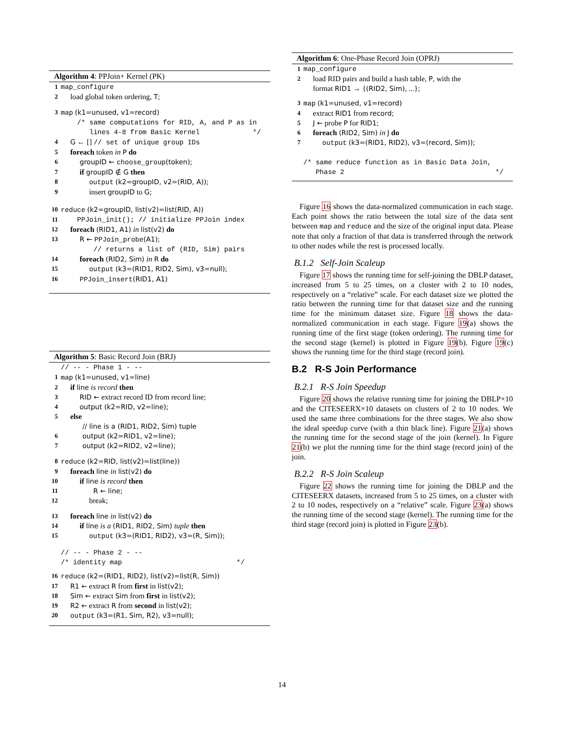Algorithm 4: PPJoin+ Kernel (PK)
1 map_configure
2 load global token ordering, T;
3 map (k1=unused, v1=record)
/* same computations for RID, A, and P as in lines 4-8 from Basic Kernel */
4 G ← [] // set of unique group IDs
5 foreach token in P do
6 groupID ← choose_group(token);
7 if groupID ∉ G then
8 output (k2=groupID, v2=(RID, A));
9 insert groupID to G;
10 reduce (k2=groupID, list(v2)=list(RID, A))
11 PPJoin_init(); // initialize PPJoin index
12 foreach (RID1, A1) in list(v2) do
13 R ← PPJoin_probe(A1);
// returns a list of (RID, Sim) pairs
14 foreach (RID2, Sim) in R do
15 output (k3=(RID1, RID2, Sim), v3=null);
16 PPJoin_insert(RID1, A1)
Algorithm 5: Basic Record Join (BRJ)
// -- - Phase 1 - --
1 map (k1=unused, v1=line)
2 if line is record then
3 RID ← extract record ID from record line;
4 output (k2=RID, v2=line);
5 else
// line is a (RID1, RID2, Sim) tuple
6 output (k2=RID1, v2=line);
7 output (k2=RID2, v2=line);
8 reduce (k2=RID, list(v2)=list(line))
9 foreach line in list(v2) do
10 if line is record then
11 R ← line;
12 break;
13 foreach line in list(v2) do
14 if line is a (RID1, RID2, Sim) tuple then
15 output (k3=(RID1, RID2), v3=(R, Sim));
// -- - Phase 2 - -- /* identity map */
16 reduce (k2=(RID1, RID2), list(v2)=list(R, Sim))
17 R1 ← extract R from first in list(v2);
18 Sim ← extract Sim from first in list(v2);
19 R2 ← extract R from second in list(v2);
20 output (k3=(R1, Sim, R2), v3=null);
Algorithm 6: One-Phase Record Join (OPRJ)
1 map_configure
2 load RID pairs and build a hash table, P, with the format RID1 → {(RID2, Sim), ...};
3 map (k1=unused, v1=record)
4 extract RID1 from record;
5 J ← probe P for RID1;
6 foreach (RID2, Sim) in J do
7 output (k3=(RID1, RID2), v3=(record, Sim));
/* same reduce function as in Basic Data Join, Phase 2 */
Figure 16 shows the data-normalized communication in each stage. Each point shows the ratio between the total size of the data sent between map and reduce and the size of the original input data. Please note that only a fraction of that data is transferred through the network to other nodes while the rest is processed locally.
B.1.2 Self-Join Scaleup
Figure 17 shows the running time for self-joining the DBLP dataset, increased from 5 to 25 times, on a cluster with 2 to 10 nodes, respectively on a “relative” scale. For each dataset size we plotted the ratio between the running time for that dataset size and the running time for the minimum dataset size. Figure 18 shows the data-normalized communication in each stage. Figure 19(a) shows the running time of the first stage (token ordering). The running time for the second stage (kernel) is plotted in Figure 19(b). Figure 19(c) shows the running time for the third stage (record join).
B.2 R-S Join Performance
B.2.1 R-S Join Speedup
Figure 20 shows the relative running time for joining the DBLP×10 and the CITESEERX×10 datasets on clusters of 2 to 10 nodes. We used the same three combinations for the three stages. We also show the ideal speedup curve (with a thin black line). Figure 21(a) shows the running time for the second stage of the join (kernel). In Figure 21(b) we plot the running time for the third stage (record join) of the join.
B.2.2 R-S Join Scaleup
Figure 22 shows the running time for joining the DBLP and the CITESEERX datasets, increased from 5 to 25 times, on a cluster with 2 to 10 nodes, respectively on a “relative” scale. Figure 23(a) shows the running time of the second stage (kernel). The running time for the third stage (record join) is plotted in Figure 23(b).
14